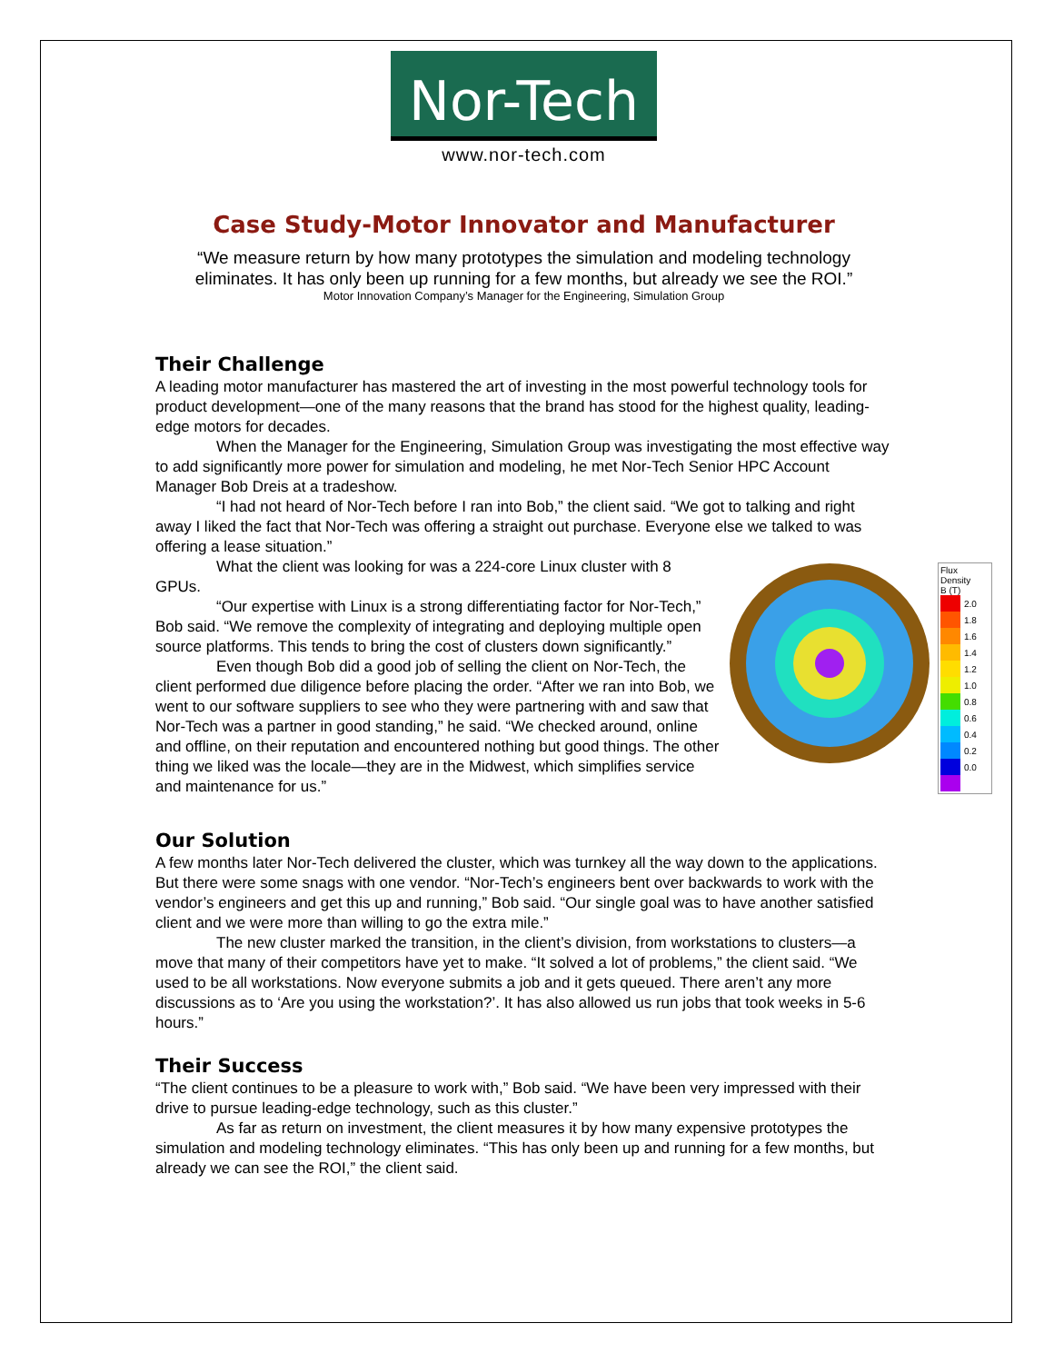Nor-Tech
www.nor-tech.com
Case Study-Motor Innovator and Manufacturer
“We measure return by how many prototypes the simulation and modeling technology eliminates. It has only been up running for a few months, but already we see the ROI.”
Motor Innovation Company’s Manager for the Engineering, Simulation Group
Their Challenge
A leading motor manufacturer has mastered the art of investing in the most powerful technology tools for product development—one of the many reasons that the brand has stood for the highest quality, leading-edge motors for decades.
When the Manager for the Engineering, Simulation Group was investigating the most effective way to add significantly more power for simulation and modeling, he met Nor-Tech Senior HPC Account Manager Bob Dreis at a tradeshow.
“I had not heard of Nor-Tech before I ran into Bob,” the client said. “We got to talking and right away I liked the fact that Nor-Tech was offering a straight out purchase. Everyone else we talked to was offering a lease situation.”
Flux Density
B (T)
2.0
1.8
1.6
1.4
1.2
1.0
0.8
0.6
0.4
0.2
0.0
What the client was looking for was a 224-core Linux cluster with 8 GPUs.
“Our expertise with Linux is a strong differentiating factor for Nor-Tech,” Bob said. “We remove the complexity of integrating and deploying multiple open source platforms. This tends to bring the cost of clusters down significantly.”
Even though Bob did a good job of selling the client on Nor-Tech, the client performed due diligence before placing the order. “After we ran into Bob, we went to our software suppliers to see who they were partnering with and saw that Nor-Tech was a partner in good standing,” he said. “We checked around, online and offline, on their reputation and encountered nothing but good things. The other thing we liked was the locale—they are in the Midwest, which simplifies service and maintenance for us.”
Our Solution
A few months later Nor-Tech delivered the cluster, which was turnkey all the way down to the applications. But there were some snags with one vendor. “Nor-Tech’s engineers bent over backwards to work with the vendor’s engineers and get this up and running,” Bob said. “Our single goal was to have another satisfied client and we were more than willing to go the extra mile.”
The new cluster marked the transition, in the client’s division, from workstations to clusters—a move that many of their competitors have yet to make. “It solved a lot of problems,” the client said. “We used to be all workstations. Now everyone submits a job and it gets queued. There aren’t any more discussions as to ‘Are you using the workstation?’. It has also allowed us run jobs that took weeks in 5-6 hours.”
Their Success
“The client continues to be a pleasure to work with,” Bob said. “We have been very impressed with their drive to pursue leading-edge technology, such as this cluster.”
As far as return on investment, the client measures it by how many expensive prototypes the simulation and modeling technology eliminates. “This has only been up and running for a few months, but already we can see the ROI,” the client said.